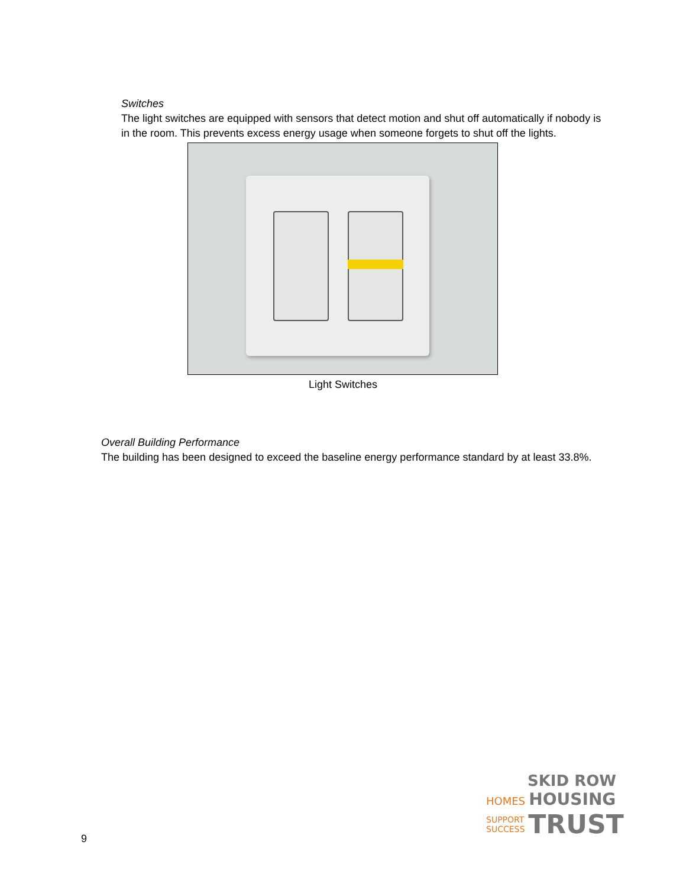Switches
The light switches are equipped with sensors that detect motion and shut off automatically if nobody is in the room. This prevents excess energy usage when someone forgets to shut off the lights.
Light Switches
Overall Building Performance
The building has been designed to exceed the baseline energy performance standard by at least 33.8%.
SKID ROW
HOMES HOUSING
SUPPORT
SUCCESS TRUST
9